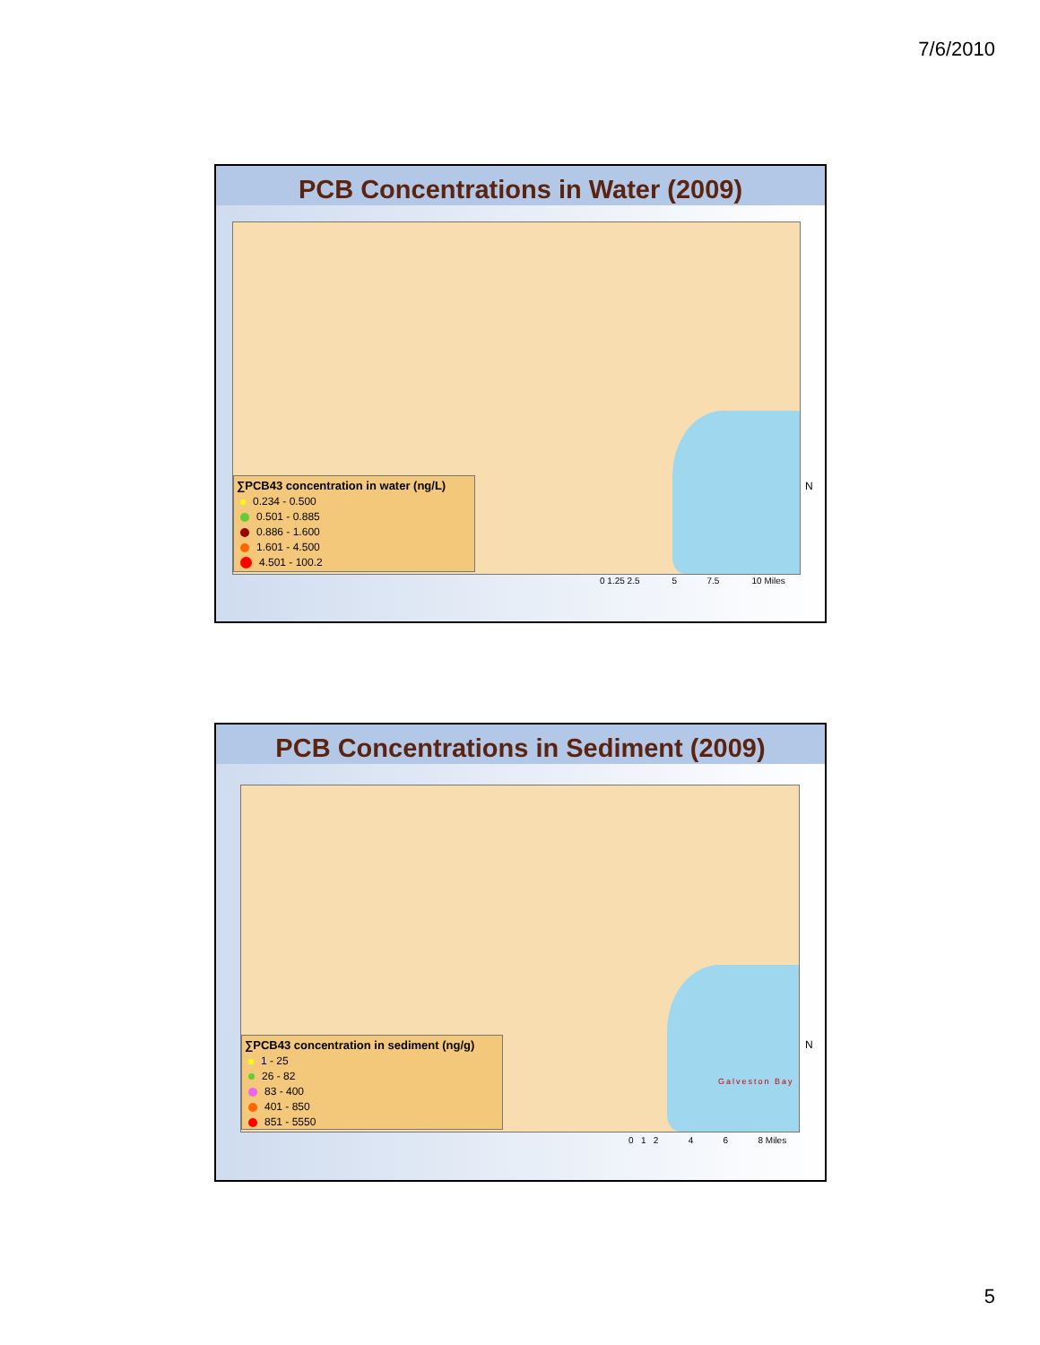7/6/2010
PCB Concentrations in Water (2009)
∑PCB43 concentration in water (ng/L)
0.234 - 0.500
0.501 - 0.885
0.886 - 1.600
1.601 - 4.500
4.501 - 100.2
N
0 1.25 2.5 5 7.5 10 Miles
PCB Concentrations in Sediment (2009)
Galveston Bay
∑PCB43 concentration in sediment (ng/g)
1 - 25
26 - 82
83 - 400
401 - 850
851 - 5550
N
0 1 2 4 6 8 Miles
5